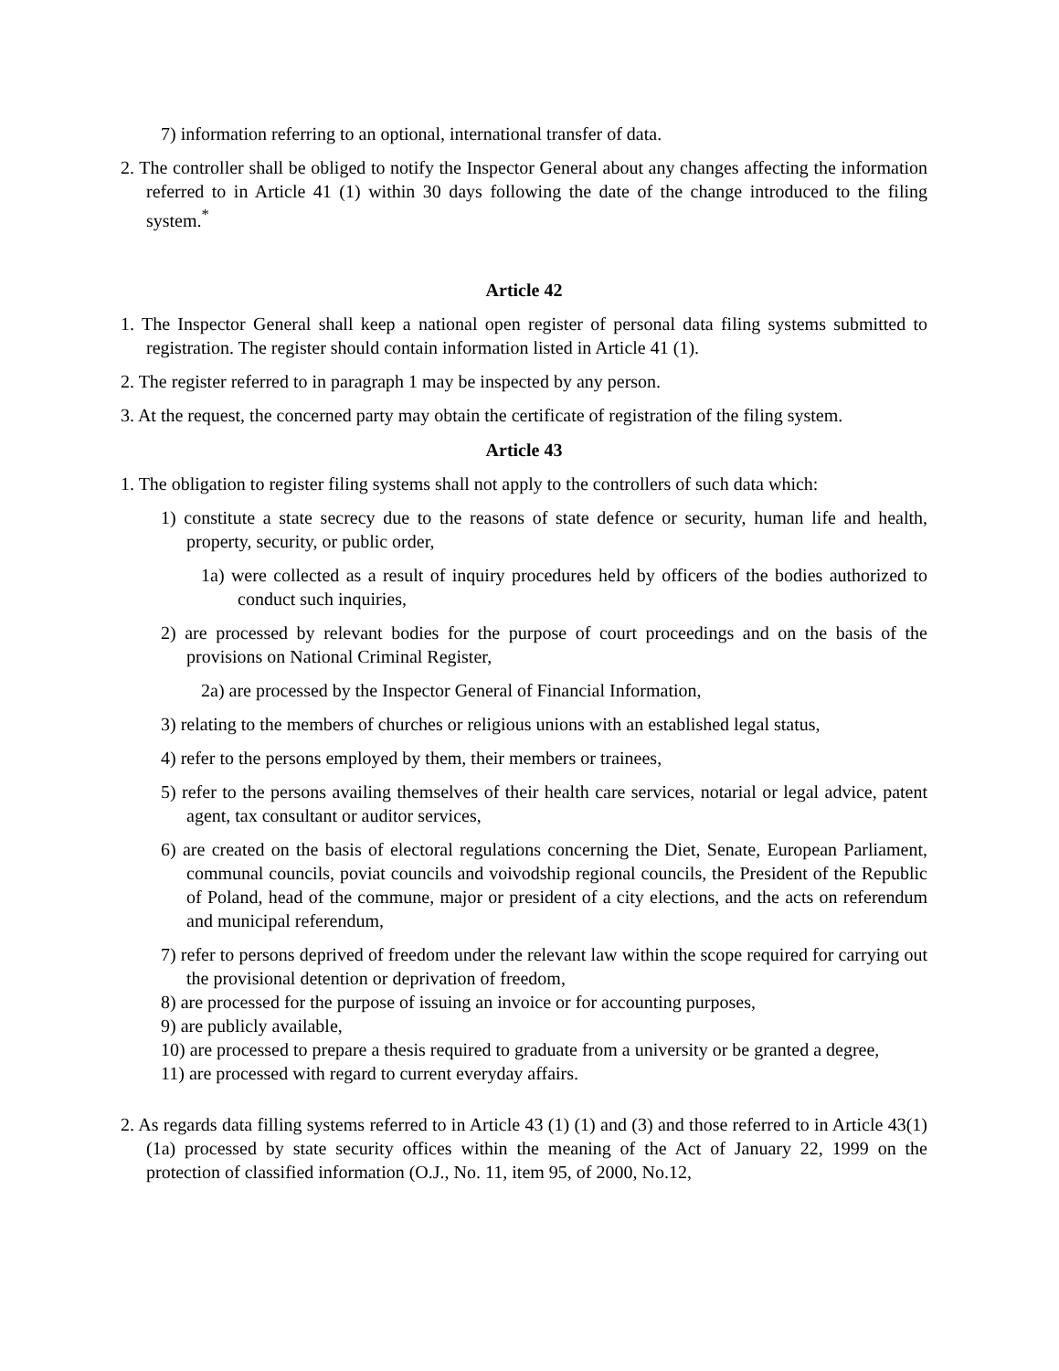7) information referring to an optional, international transfer of data.
2. The controller shall be obliged to notify the Inspector General about any changes affecting the information referred to in Article 41 (1) within 30 days following the date of the change introduced to the filing system.<sup>*</sup>
Article 42
1. The Inspector General shall keep a national open register of personal data filing systems submitted to registration. The register should contain information listed in Article 41 (1).
2. The register referred to in paragraph 1 may be inspected by any person.
3. At the request, the concerned party may obtain the certificate of registration of the filing system.
Article 43
1. The obligation to register filing systems shall not apply to the controllers of such data which:
1) constitute a state secrecy due to the reasons of state defence or security, human life and health, property, security, or public order,
1a) were collected as a result of inquiry procedures held by officers of the bodies authorized to conduct such inquiries,
2) are processed by relevant bodies for the purpose of court proceedings and on the basis of the provisions on National Criminal Register,
2a) are processed by the Inspector General of Financial Information,
3) relating to the members of churches or religious unions with an established legal status,
4) refer to the persons employed by them, their members or trainees,
5) refer to the persons availing themselves of their health care services, notarial or legal advice, patent agent, tax consultant or auditor services,
6) are created on the basis of electoral regulations concerning the Diet, Senate, European Parliament, communal councils, poviat councils and voivodship regional councils, the President of the Republic of Poland, head of the commune, major or president of a city elections, and the acts on referendum and municipal referendum,
7) refer to persons deprived of freedom under the relevant law within the scope required for carrying out the provisional detention or deprivation of freedom,
8) are processed for the purpose of issuing an invoice or for accounting purposes,
9) are publicly available,
10) are processed to prepare a thesis required to graduate from a university or be granted a degree,
11) are processed with regard to current everyday affairs.
2. As regards data filling systems referred to in Article 43 (1) (1) and (3) and those referred to in Article 43(1)(1a) processed by state security offices within the meaning of the Act of January 22, 1999 on the protection of classified information (O.J., No. 11, item 95, of 2000, No.12,